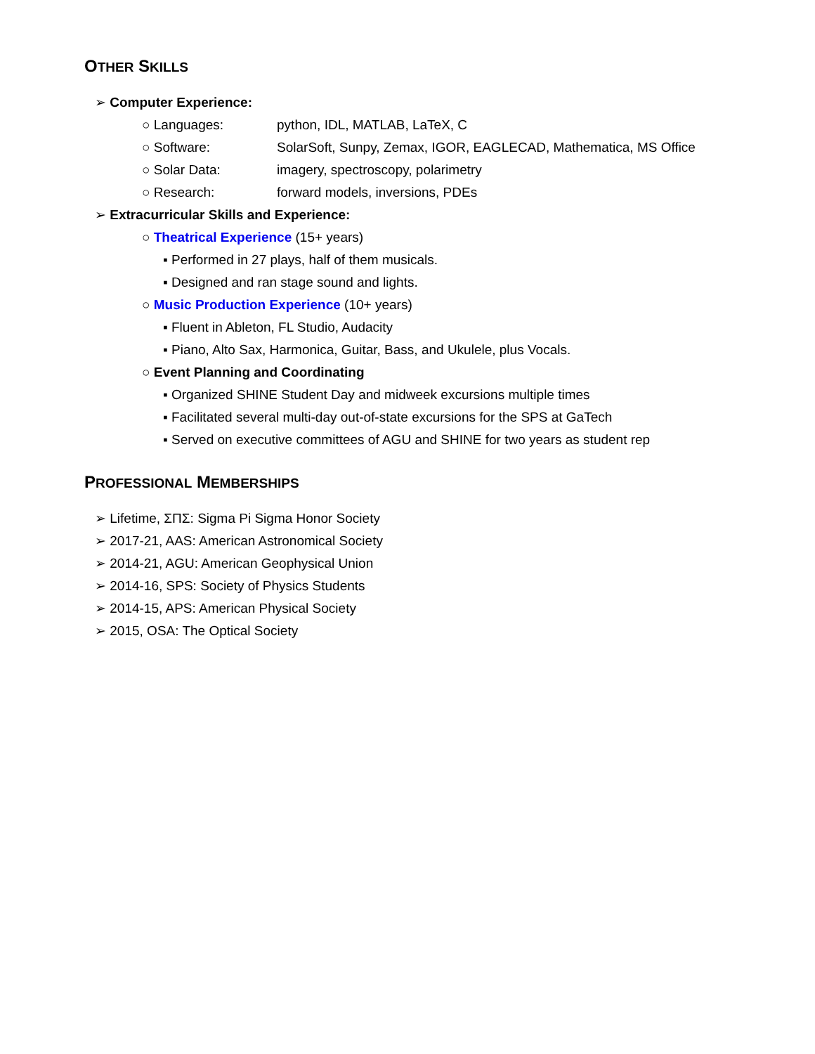OTHER SKILLS
➢ Computer Experience:
○ Languages: python, IDL, MATLAB, LaTeX, C
○ Software: SolarSoft, Sunpy, Zemax, IGOR, EAGLECAD, Mathematica, MS Office
○ Solar Data: imagery, spectroscopy, polarimetry
○ Research: forward models, inversions, PDEs
➢ Extracurricular Skills and Experience:
○ Theatrical Experience (15+ years)
▪ Performed in 27 plays, half of them musicals.
▪ Designed and ran stage sound and lights.
○ Music Production Experience (10+ years)
▪ Fluent in Ableton, FL Studio, Audacity
▪ Piano, Alto Sax, Harmonica, Guitar, Bass, and Ukulele, plus Vocals.
○ Event Planning and Coordinating
▪ Organized SHINE Student Day and midweek excursions multiple times
▪ Facilitated several multi-day out-of-state excursions for the SPS at GaTech
▪ Served on executive committees of AGU and SHINE for two years as student rep
PROFESSIONAL MEMBERSHIPS
➢ Lifetime, ΣΠΣ: Sigma Pi Sigma Honor Society
➢ 2017-21, AAS: American Astronomical Society
➢ 2014-21, AGU: American Geophysical Union
➢ 2014-16, SPS: Society of Physics Students
➢ 2014-15, APS: American Physical Society
➢ 2015, OSA: The Optical Society